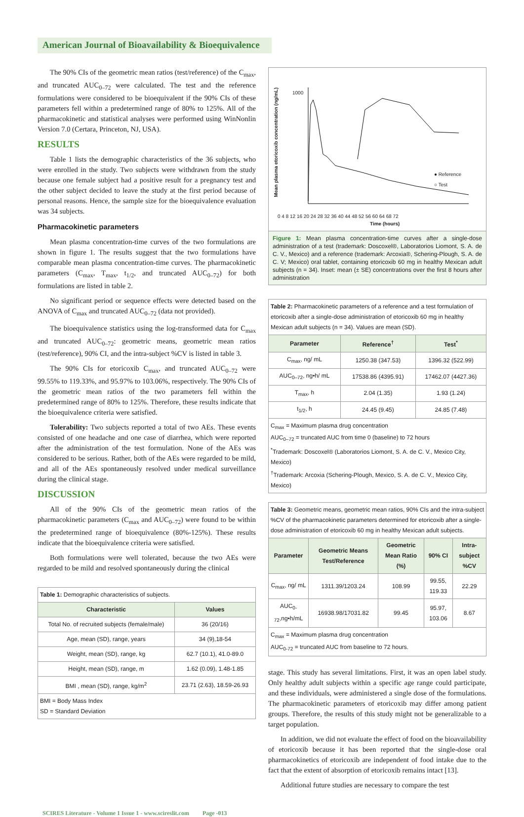American Journal of Bioavailability & Bioequivalence
The 90% CIs of the geometric mean ratios (test/reference) of the C<sub>max</sub>, and truncated AUC<sub>0–72</sub> were calculated. The test and the reference formulations were considered to be bioequivalent if the 90% CIs of these parameters fell within a predetermined range of 80% to 125%. All of the pharmacokinetic and statistical analyses were performed using WinNonlin Version 7.0 (Certara, Princeton, NJ, USA).
RESULTS
Table 1 lists the demographic characteristics of the 36 subjects, who were enrolled in the study. Two subjects were withdrawn from the study because one female subject had a positive result for a pregnancy test and the other subject decided to leave the study at the first period because of personal reasons. Hence, the sample size for the bioequivalence evaluation was 34 subjects.
Pharmacokinetic parameters
Mean plasma concentration-time curves of the two formulations are shown in figure 1. The results suggest that the two formulations have comparable mean plasma concentration-time curves. The pharmacokinetic parameters (C<sub>max</sub>, T<sub>max</sub>, t<sub>1/2</sub>, and truncated AUC<sub>0–72</sub>) for both formulations are listed in table 2.
No significant period or sequence effects were detected based on the ANOVA of C<sub>max</sub> and truncated AUC<sub>0–72</sub> (data not provided).
The bioequivalence statistics using the log-transformed data for C<sub>max</sub> and truncated AUC<sub>0–72</sub>: geometric means, geometric mean ratios (test/reference), 90% CI, and the intra-subject %CV is listed in table 3.
The 90% CIs for etoricoxib C<sub>max</sub>, and truncated AUC<sub>0–72</sub> were 99.55% to 119.33%, and 95.97% to 103.06%, respectively. The 90% CIs of the geometric mean ratios of the two parameters fell within the predetermined range of 80% to 125%. Therefore, these results indicate that the bioequivalence criteria were satisfied.
Tolerability: Two subjects reported a total of two AEs. These events consisted of one headache and one case of diarrhea, which were reported after the administration of the test formulation. None of the AEs was considered to be serious. Rather, both of the AEs were regarded to be mild, and all of the AEs spontaneously resolved under medical surveillance during the clinical stage.
DISCUSSION
All of the 90% CIs of the geometric mean ratios of the pharmacokinetic parameters (C<sub>max</sub> and AUC<sub>0–72</sub>) were found to be within the predetermined range of bioequivalence (80%-125%). These results indicate that the bioequivalence criteria were satisfied.
Both formulations were well tolerated, because the two AEs were regarded to be mild and resolved spontaneously during the clinical
| Table 1: Demographic characteristics of subjects. | |
| Characteristic | Values |
| Total No. of recruited subjects (female/male) | 36 (20/16) |
| Age, mean (SD), range, years | 34 (9),18-54 |
| Weight, mean (SD), range, kg | 62.7 (10.1), 41.0-89.0 |
| Height, mean (SD), range, m | 1.62 (0.09), 1.48-1.85 |
| BMI , mean (SD), range, kg/m<sup>2</sup> | 23.71 (2.63), 18.59-26.93 |
| BMI = Body Mass Index SD = Standard Deviation | |
1000
● Reference
○ Test
0 4 8 12 16 20 24 28 32 36 40 44 48 52 56 60 64 68 72
Time (hours)
Mean plasma etoricoxib concentration (ng/mL)
Figure 1: Mean plasma concentration-time curves after a single-dose administration of a test (trademark: Doscoxel®, Laboratorios Liomont, S. A. de C. V., Mexico) and a reference (trademark: Arcoxia®, Schering-Plough, S. A. de C. V; Mexico) oral tablet, containing etoricoxib 60 mg in healthy Mexican adult subjects (n = 34). Inset: mean (± SE) concentrations over the first 8 hours after administration
| Table 2: Pharmacokinetic parameters of a reference and a test formulation of etoricoxib after a single-dose administration of etoricoxib 60 mg in healthy Mexican adult subjects (n = 34). Values are mean (SD). | | |
| Parameter | Reference<sup>†</sup> | Test<sup>*</sup> |
| C<sub>max</sub>, ng/ mL | 1250.38 (347.53) | 1396.32 (522.99) |
| AUC<sub>0–72</sub>, ng•h/ mL | 17538.86 (4395.91) | 17462.07 (4427.36) |
| T<sub>max</sub>, h | 2.04 (1.35) | 1.93 (1.24) |
| t<sub>1/2</sub>, h | 24.45 (9.45) | 24.85 (7.48) |
| C<sub>max</sub> = Maximum plasma drug concentration AUC<sub>0–72</sub> = truncated AUC from time 0 (baseline) to 72 hours <sup>*</sup> Trademark: Doscoxel® (Laboratorios Liomont, S. A. de C. V., Mexico City, Mexico) <sup>†</sup> Trademark: Arcoxia (Schering-Plough, Mexico, S. A. de C. V., Mexico City, Mexico) | | |
| Table 3: Geometric means, geometric mean ratios, 90% CIs and the intra-subject %CV of the pharmacokinetic parameters determined for etoricoxib after a single-dose administration of etoricoxib 60 mg in healthy Mexican adult subjects. | | | | |
| Parameter | Geometric Means Test/Reference | Geometric Mean Ratio (%) | 90% CI | Intra-subject %CV |
| C<sub>max</sub>, ng/ mL | 1311.39/1203.24 | 108.99 | 99.55, 119.33 | 22.29 |
| AUC<sub>0-72</sub>,ng•h/mL | 16938.98/17031.82 | 99.45 | 95.97, 103.06 | 8.67 |
| C<sub>max</sub> = Maximum plasma drug concentration AUC<sub>0-72</sub> = truncated AUC from baseline to 72 hours. | | | | |
stage. This study has several limitations. First, it was an open label study. Only healthy adult subjects within a specific age range could participate, and these individuals, were administered a single dose of the formulations. The pharmacokinetic parameters of etoricoxib may differ among patient groups. Therefore, the results of this study might not be generalizable to a target population.
In addition, we did not evaluate the effect of food on the bioavailability of etoricoxib because it has been reported that the single-dose oral pharmacokinetics of etoricoxib are independent of food intake due to the fact that the extent of absorption of etoricoxib remains intact [13].
Additional future studies are necessary to compare the test
SCIRES Literature - Volume 1 Issue 1 - www.scireslit.com Page -013